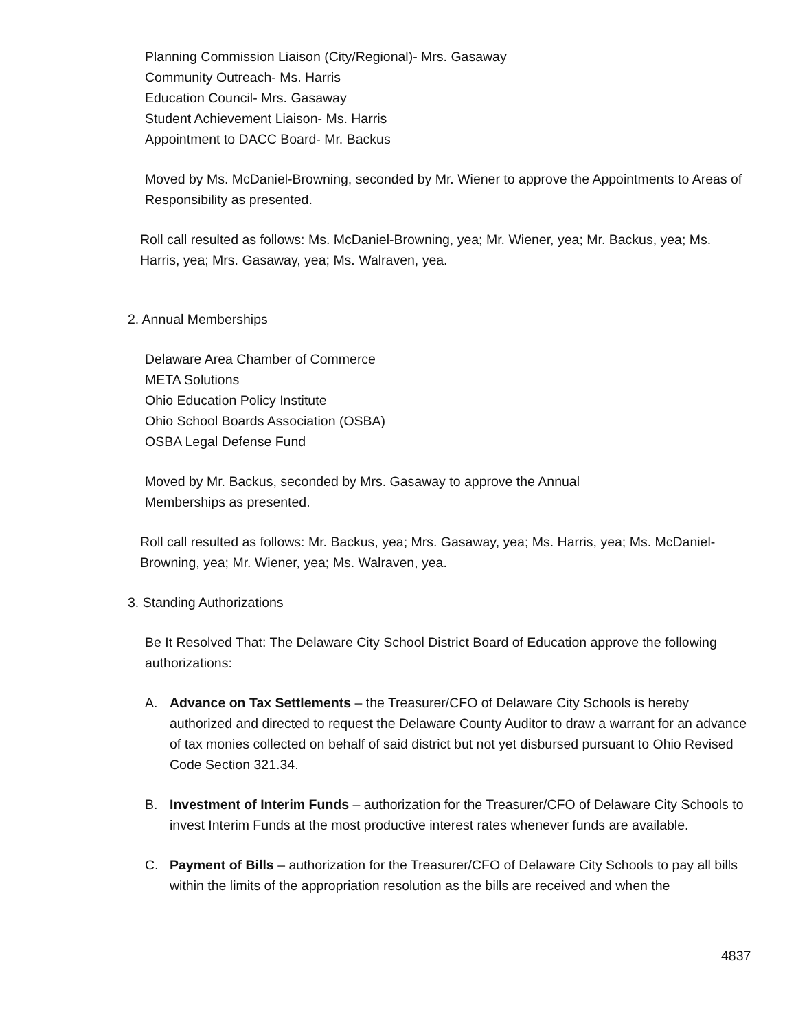Planning Commission Liaison (City/Regional)- Mrs. Gasaway
Community Outreach- Ms. Harris
Education Council- Mrs. Gasaway
Student Achievement Liaison- Ms. Harris
Appointment to DACC Board- Mr. Backus
Moved by Ms. McDaniel-Browning, seconded by Mr. Wiener to approve the Appointments to Areas of Responsibility as presented.
Roll call resulted as follows: Ms. McDaniel-Browning, yea; Mr. Wiener, yea; Mr. Backus, yea; Ms. Harris, yea; Mrs. Gasaway, yea; Ms. Walraven, yea.
2. Annual Memberships
Delaware Area Chamber of Commerce
META Solutions
Ohio Education Policy Institute
Ohio School Boards Association (OSBA)
OSBA Legal Defense Fund
Moved by Mr. Backus, seconded by Mrs. Gasaway to approve the Annual Memberships as presented.
Roll call resulted as follows: Mr. Backus, yea; Mrs. Gasaway, yea; Ms. Harris, yea; Ms. McDaniel-Browning, yea; Mr. Wiener, yea; Ms. Walraven, yea.
3. Standing Authorizations
Be It Resolved That: The Delaware City School District Board of Education approve the following authorizations:
A. Advance on Tax Settlements – the Treasurer/CFO of Delaware City Schools is hereby authorized and directed to request the Delaware County Auditor to draw a warrant for an advance of tax monies collected on behalf of said district but not yet disbursed pursuant to Ohio Revised Code Section 321.34.
B. Investment of Interim Funds – authorization for the Treasurer/CFO of Delaware City Schools to invest Interim Funds at the most productive interest rates whenever funds are available.
C. Payment of Bills – authorization for the Treasurer/CFO of Delaware City Schools to pay all bills within the limits of the appropriation resolution as the bills are received and when the
4837